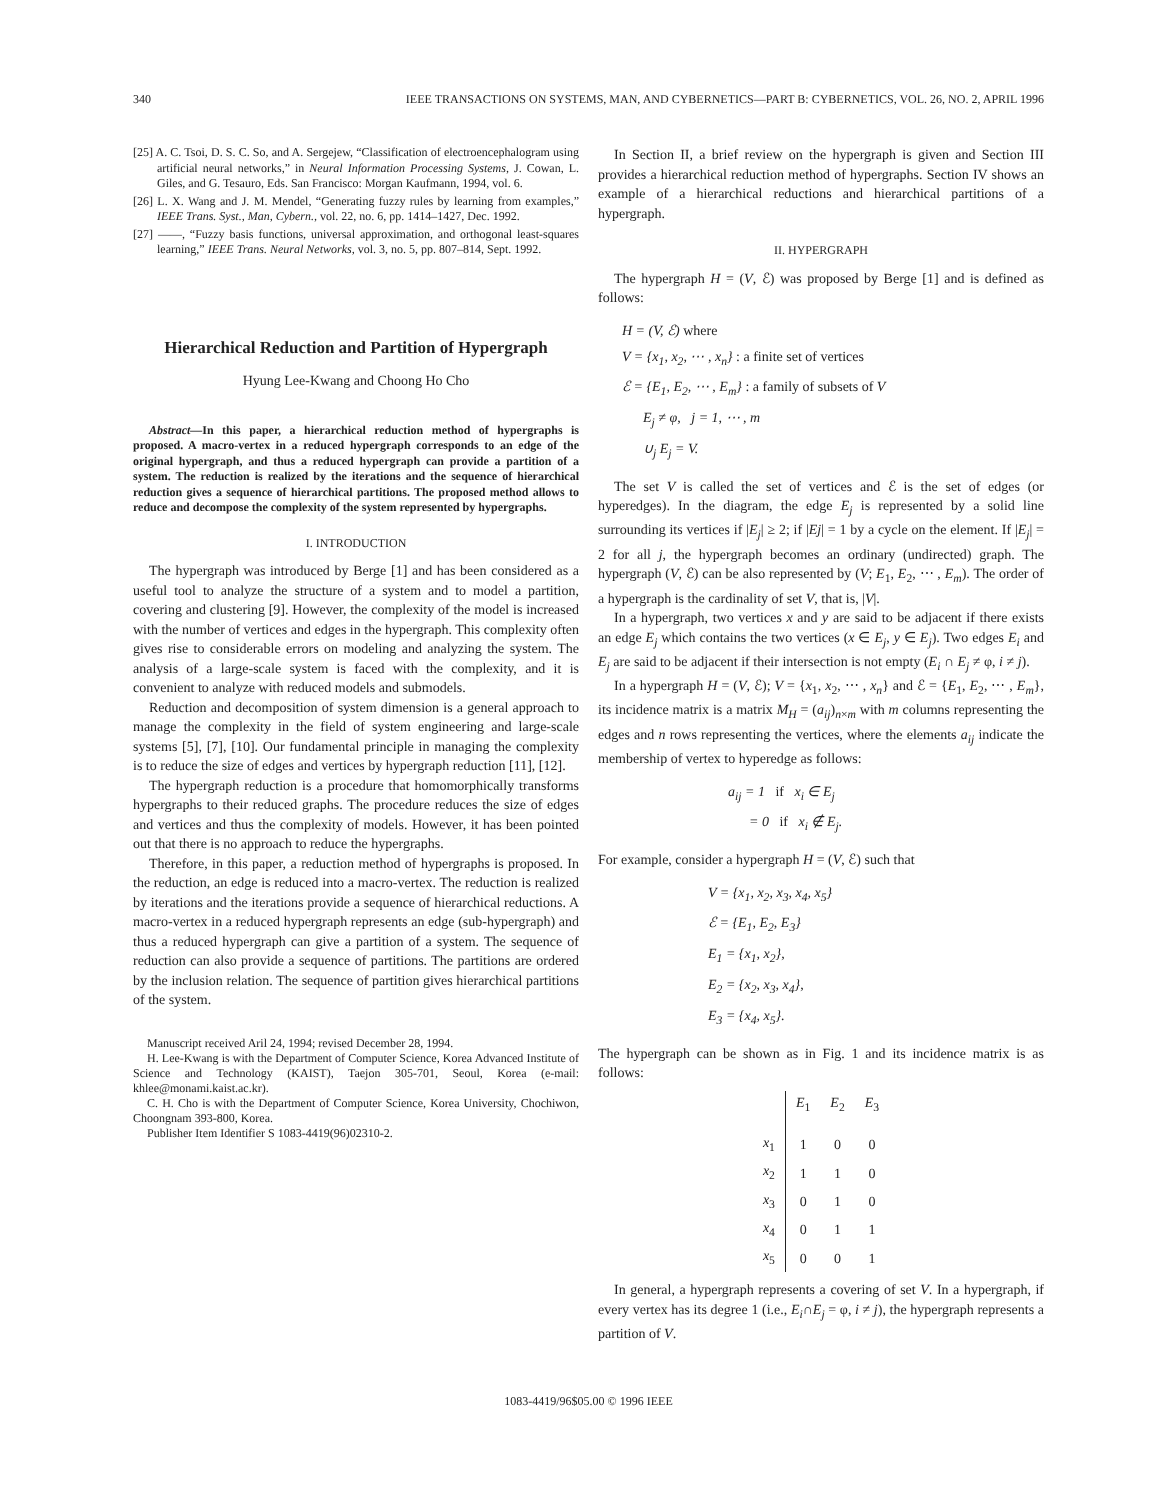340 IEEE TRANSACTIONS ON SYSTEMS, MAN, AND CYBERNETICS—PART B: CYBERNETICS, VOL. 26, NO. 2, APRIL 1996
[25] A. C. Tsoi, D. S. C. So, and A. Sergejew, “Classification of electroencephalogram using artificial neural networks,” in Neural Information Processing Systems, J. Cowan, L. Giles, and G. Tesauro, Eds. San Francisco: Morgan Kaufmann, 1994, vol. 6.
[26] L. X. Wang and J. M. Mendel, “Generating fuzzy rules by learning from examples,” IEEE Trans. Syst., Man, Cybern., vol. 22, no. 6, pp. 1414–1427, Dec. 1992.
[27] ——, “Fuzzy basis functions, universal approximation, and orthogonal least-squares learning,” IEEE Trans. Neural Networks, vol. 3, no. 5, pp. 807–814, Sept. 1992.
Hierarchical Reduction and Partition of Hypergraph
Hyung Lee-Kwang and Choong Ho Cho
Abstract—In this paper, a hierarchical reduction method of hypergraphs is proposed. A macro-vertex in a reduced hypergraph corresponds to an edge of the original hypergraph, and thus a reduced hypergraph can provide a partition of a system. The reduction is realized by the iterations and the sequence of hierarchical reduction gives a sequence of hierarchical partitions. The proposed method allows to reduce and decompose the complexity of the system represented by hypergraphs.
I. INTRODUCTION
The hypergraph was introduced by Berge [1] and has been considered as a useful tool to analyze the structure of a system and to model a partition, covering and clustering [9]. However, the complexity of the model is increased with the number of vertices and edges in the hypergraph. This complexity often gives rise to considerable errors on modeling and analyzing the system. The analysis of a large-scale system is faced with the complexity, and it is convenient to analyze with reduced models and submodels.
Reduction and decomposition of system dimension is a general approach to manage the complexity in the field of system engineering and large-scale systems [5], [7], [10]. Our fundamental principle in managing the complexity is to reduce the size of edges and vertices by hypergraph reduction [11], [12].
The hypergraph reduction is a procedure that homomorphically transforms hypergraphs to their reduced graphs. The procedure reduces the size of edges and vertices and thus the complexity of models. However, it has been pointed out that there is no approach to reduce the hypergraphs.
Therefore, in this paper, a reduction method of hypergraphs is proposed. In the reduction, an edge is reduced into a macro-vertex. The reduction is realized by iterations and the iterations provide a sequence of hierarchical reductions. A macro-vertex in a reduced hypergraph represents an edge (sub-hypergraph) and thus a reduced hypergraph can give a partition of a system. The sequence of reduction can also provide a sequence of partitions. The partitions are ordered by the inclusion relation. The sequence of partition gives hierarchical partitions of the system.
Manuscript received Aril 24, 1994; revised December 28, 1994.
H. Lee-Kwang is with the Department of Computer Science, Korea Advanced Institute of Science and Technology (KAIST), Taejon 305-701, Seoul, Korea (e-mail: khlee@monami.kaist.ac.kr).
C. H. Cho is with the Department of Computer Science, Korea University, Chochiwon, Choongnam 393-800, Korea.
Publisher Item Identifier S 1083-4419(96)02310-2.
In Section II, a brief review on the hypergraph is given and Section III provides a hierarchical reduction method of hypergraphs. Section IV shows an example of a hierarchical reductions and hierarchical partitions of a hypergraph.
II. HYPERGRAPH
The hypergraph H = (V, ℰ) was proposed by Berge [1] and is defined as follows:
H = (V, ℰ) where
V = {x<sub>1</sub>, x<sub>2</sub>, ⋯ , x<sub>n</sub>} : a finite set of vertices
ℰ = {E<sub>1</sub>, E<sub>2</sub>, ⋯ , E<sub>m</sub>} : a family of subsets of V
E<sub>j</sub> ≠ φ, j = 1, ⋯ , m
∪<sub>j</sub> E<sub>j</sub> = V.
The set V is called the set of vertices and ℰ is the set of edges (or hyperedges). In the diagram, the edge E<sub>j</sub> is represented by a solid line surrounding its vertices if |E<sub>j</sub>| ≥ 2; if |Ej| = 1 by a cycle on the element. If |E<sub>j</sub>| = 2 for all j, the hypergraph becomes an ordinary (undirected) graph. The hypergraph (V, ℰ) can be also represented by (V; E<sub>1</sub>, E<sub>2</sub>, ⋯ , E<sub>m</sub>). The order of a hypergraph is the cardinality of set V, that is, |V|.
In a hypergraph, two vertices x and y are said to be adjacent if there exists an edge E<sub>j</sub> which contains the two vertices (x ∈ E<sub>j</sub>, y ∈ E<sub>j</sub>). Two edges E<sub>i</sub> and E<sub>j</sub> are said to be adjacent if their intersection is not empty (E<sub>i</sub> ∩ E<sub>j</sub> ≠ φ, i ≠ j).
In a hypergraph H = (V, ℰ); V = {x<sub>1</sub>, x<sub>2</sub>, ⋯ , x<sub>n</sub>} and ℰ = {E<sub>1</sub>, E<sub>2</sub>, ⋯ , E<sub>m</sub>}, its incidence matrix is a matrix M<sub>H</sub> = (a<sub>ij</sub>)<sub>n×m</sub> with m columns representing the edges and n rows representing the vertices, where the elements a<sub>ij</sub> indicate the membership of vertex to hyperedge as follows:
a<sub>ij</sub> = 1 if x<sub>i</sub> ∈ E<sub>j</sub>
= 0 if x<sub>i</sub> ∉ E<sub>j</sub>.
For example, consider a hypergraph H = (V, ℰ) such that
V = {x<sub>1</sub>, x<sub>2</sub>, x<sub>3</sub>, x<sub>4</sub>, x<sub>5</sub>}
ℰ = {E<sub>1</sub>, E<sub>2</sub>, E<sub>3</sub>}
E<sub>1</sub> = {x<sub>1</sub>, x<sub>2</sub>},
E<sub>2</sub> = {x<sub>2</sub>, x<sub>3</sub>, x<sub>4</sub>},
E<sub>3</sub> = {x<sub>4</sub>, x<sub>5</sub>}.
The hypergraph can be shown as in Fig. 1 and its incidence matrix is as follows:
| | E<sub>1</sub> | E<sub>2</sub> | E<sub>3</sub> |
| --- | --- | --- | --- |
| x<sub>1</sub> | 1 | 0 | 0 |
| x<sub>2</sub> | 1 | 1 | 0 |
| x<sub>3</sub> | 0 | 1 | 0 |
| x<sub>4</sub> | 0 | 1 | 1 |
| x<sub>5</sub> | 0 | 0 | 1 |
In general, a hypergraph represents a covering of set V. In a hypergraph, if every vertex has its degree 1 (i.e., E<sub>i</sub>∩E<sub>j</sub> = φ, i ≠ j), the hypergraph represents a partition of V.
1083-4419/96$05.00 © 1996 IEEE